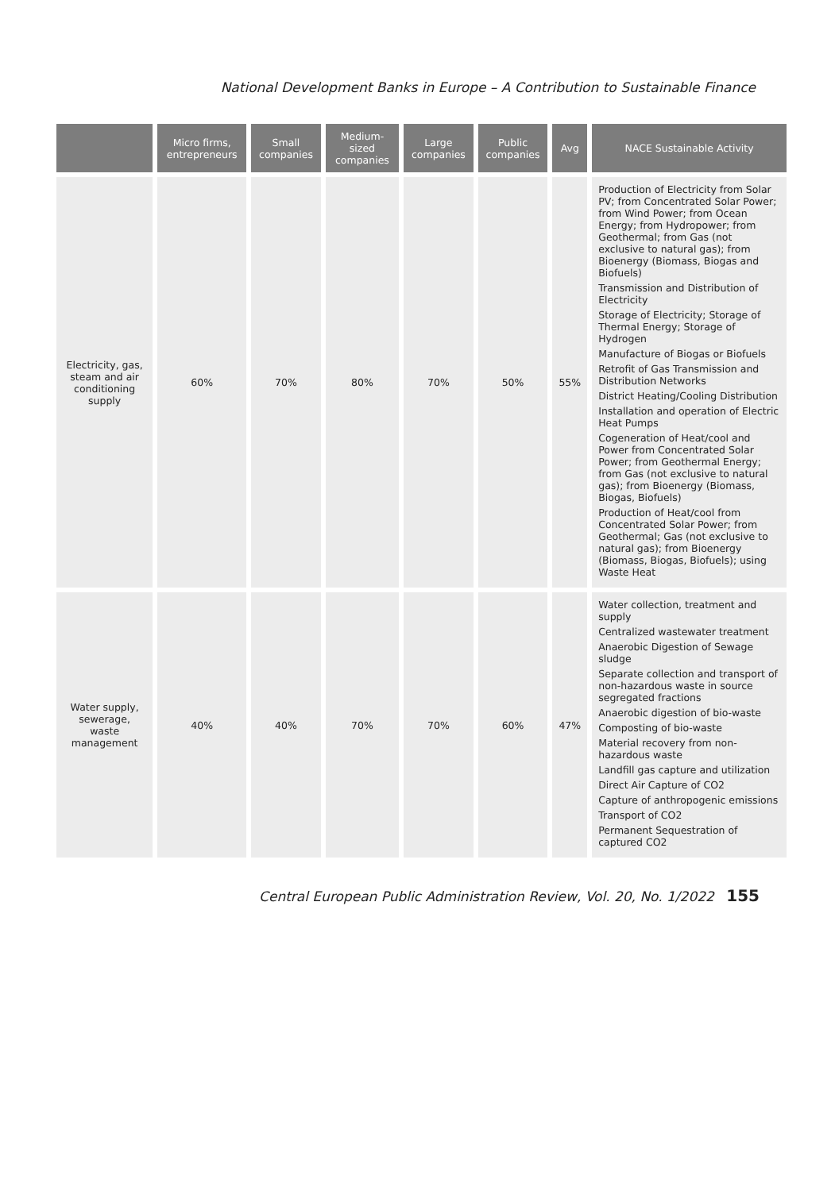National Development Banks in Europe – A Contribution to Sustainable Finance
| | Micro firms, entrepreneurs | Small companies | Medium-sized companies | Large companies | Public companies | Avg | NACE Sustainable Activity |
| --- | --- | --- | --- | --- | --- | --- | --- |
| Electricity, gas, steam and air conditioning supply | 60% | 70% | 80% | 70% | 50% | 55% | Production of Electricity from Solar PV; from Concentrated Solar Power; from Wind Power; from Ocean Energy; from Hydropower; from Geothermal; from Gas (not exclusive to natural gas); from Bioenergy (Biomass, Biogas and Biofuels) Transmission and Distribution of Electricity Storage of Electricity; Storage of Thermal Energy; Storage of Hydrogen Manufacture of Biogas or Biofuels Retrofit of Gas Transmission and Distribution Networks District Heating/Cooling Distribution Installation and operation of Electric Heat Pumps Cogeneration of Heat/cool and Power from Concentrated Solar Power; from Geothermal Energy; from Gas (not exclusive to natural gas); from Bioenergy (Biomass, Biogas, Biofuels) Production of Heat/cool from Concentrated Solar Power; from Geothermal; Gas (not exclusive to natural gas); from Bioenergy (Biomass, Biogas, Biofuels); using Waste Heat |
| Water supply, sewerage, waste management | 40% | 40% | 70% | 70% | 60% | 47% | Water collection, treatment and supply Centralized wastewater treatment Anaerobic Digestion of Sewage sludge Separate collection and transport of non-hazardous waste in source segregated fractions Anaerobic digestion of bio-waste Composting of bio-waste Material recovery from non-hazardous waste Landfill gas capture and utilization Direct Air Capture of CO2 Capture of anthropogenic emissions Transport of CO2 Permanent Sequestration of captured CO2 |
Central European Public Administration Review, Vol. 20, No. 1/2022 155